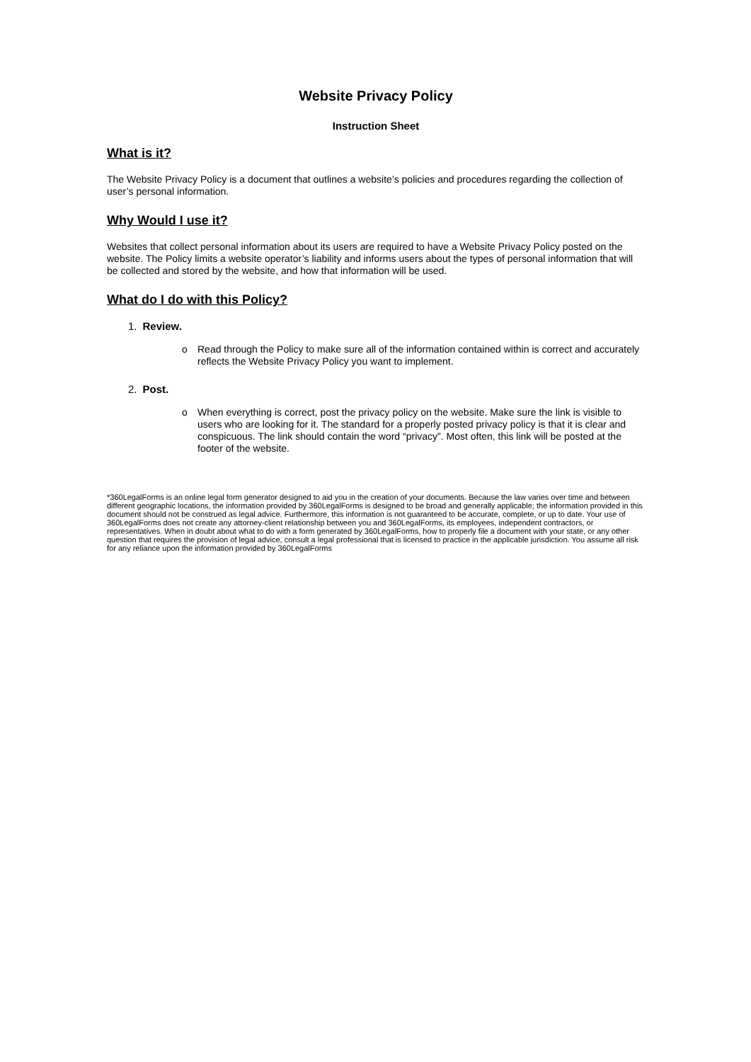Website Privacy Policy
Instruction Sheet
What is it?
The Website Privacy Policy is a document that outlines a website’s policies and procedures regarding the collection of user’s personal information.
Why Would I use it?
Websites that collect personal information about its users are required to have a Website Privacy Policy posted on the website. The Policy limits a website operator’s liability and informs users about the types of personal information that will be collected and stored by the website, and how that information will be used.
What do I do with this Policy?
1. Review.
o Read through the Policy to make sure all of the information contained within is correct and accurately reflects the Website Privacy Policy you want to implement.
2. Post.
o When everything is correct, post the privacy policy on the website. Make sure the link is visible to users who are looking for it. The standard for a properly posted privacy policy is that it is clear and conspicuous. The link should contain the word “privacy”. Most often, this link will be posted at the footer of the website.
*360LegalForms is an online legal form generator designed to aid you in the creation of your documents. Because the law varies over time and between different geographic locations, the information provided by 360LegalForms is designed to be broad and generally applicable; the information provided in this document should not be construed as legal advice. Furthermore, this information is not guaranteed to be accurate, complete, or up to date. Your use of 360LegalForms does not create any attorney-client relationship between you and 360LegalForms, its employees, independent contractors, or representatives. When in doubt about what to do with a form generated by 360LegalForms, how to properly file a document with your state, or any other question that requires the provision of legal advice, consult a legal professional that is licensed to practice in the applicable jurisdiction. You assume all risk for any reliance upon the information provided by 360LegalForms